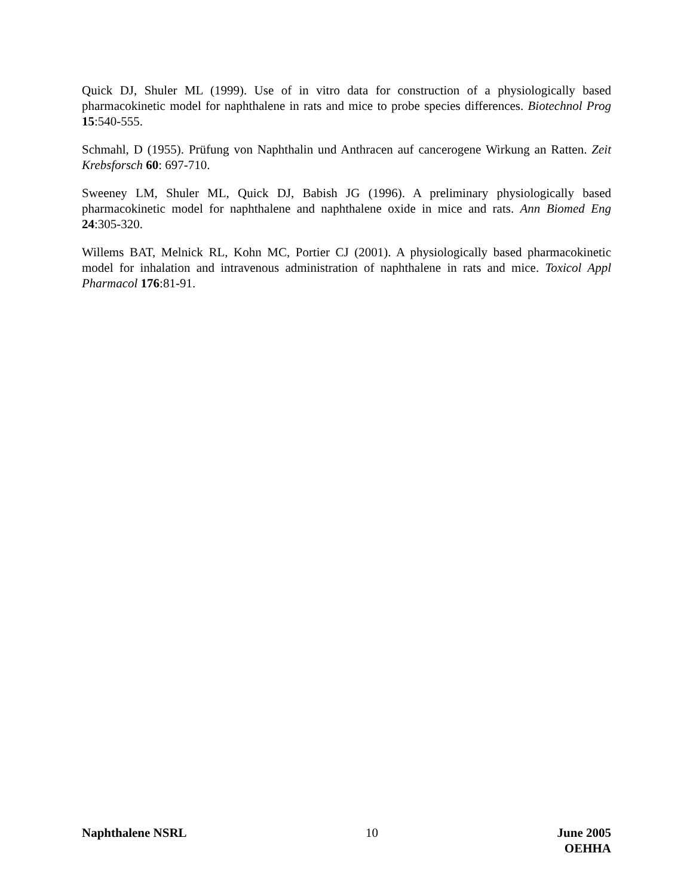Quick DJ, Shuler ML (1999). Use of in vitro data for construction of a physiologically based pharmacokinetic model for naphthalene in rats and mice to probe species differences. Biotechnol Prog 15:540-555.
Schmahl, D (1955). Prüfung von Naphthalin und Anthracen auf cancerogene Wirkung an Ratten. Zeit Krebsforsch 60: 697-710.
Sweeney LM, Shuler ML, Quick DJ, Babish JG (1996). A preliminary physiologically based pharmacokinetic model for naphthalene and naphthalene oxide in mice and rats. Ann Biomed Eng 24:305-320.
Willems BAT, Melnick RL, Kohn MC, Portier CJ (2001). A physiologically based pharmacokinetic model for inhalation and intravenous administration of naphthalene in rats and mice. Toxicol Appl Pharmacol 176:81-91.
Naphthalene NSRL 10 June 2005
OEHHA